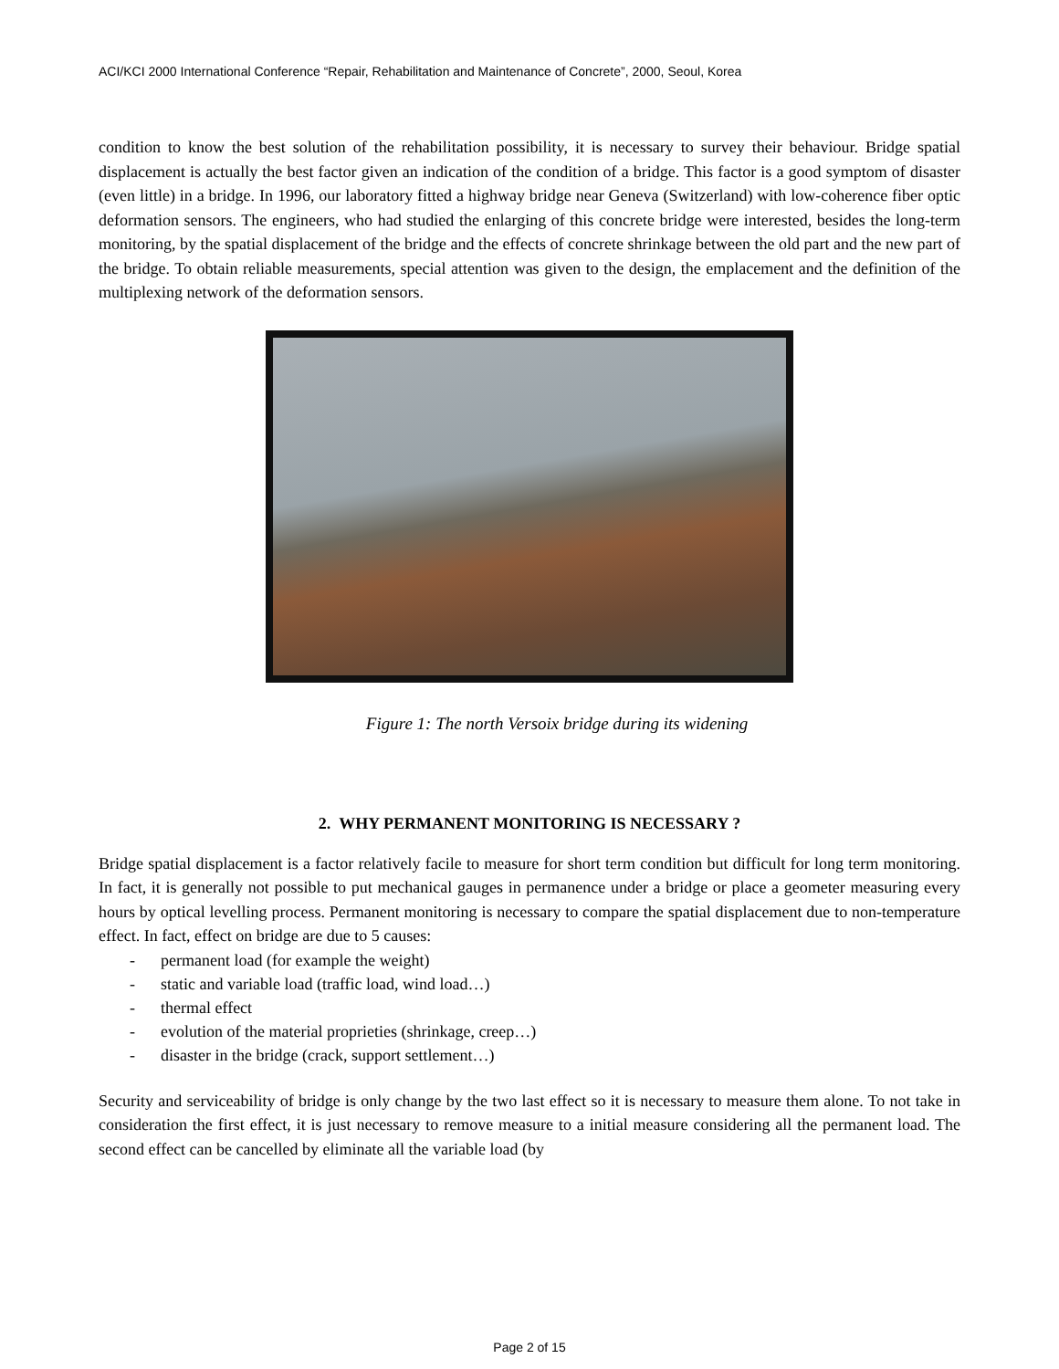ACI/KCI 2000 International Conference “Repair, Rehabilitation and Maintenance of Concrete”, 2000, Seoul, Korea
condition to know the best solution of the rehabilitation possibility, it is necessary to survey their behaviour. Bridge spatial displacement is actually the best factor given an indication of the condition of a bridge. This factor is a good symptom of disaster (even little) in a bridge. In 1996, our laboratory fitted a highway bridge near Geneva (Switzerland) with low-coherence fiber optic deformation sensors. The engineers, who had studied the enlarging of this concrete bridge were interested, besides the long-term monitoring, by the spatial displacement of the bridge and the effects of concrete shrinkage between the old part and the new part of the bridge. To obtain reliable measurements, special attention was given to the design, the emplacement and the definition of the multiplexing network of the deformation sensors.
Figure 1: The north Versoix bridge during its widening
2. WHY PERMANENT MONITORING IS NECESSARY ?
Bridge spatial displacement is a factor relatively facile to measure for short term condition but difficult for long term monitoring. In fact, it is generally not possible to put mechanical gauges in permanence under a bridge or place a geometer measuring every hours by optical levelling process. Permanent monitoring is necessary to compare the spatial displacement due to non-temperature effect. In fact, effect on bridge are due to 5 causes:
- permanent load (for example the weight)
- static and variable load (traffic load, wind load…)
- thermal effect
- evolution of the material proprieties (shrinkage, creep…)
- disaster in the bridge (crack, support settlement…)
Security and serviceability of bridge is only change by the two last effect so it is necessary to measure them alone. To not take in consideration the first effect, it is just necessary to remove measure to a initial measure considering all the permanent load. The second effect can be cancelled by eliminate all the variable load (by
Page 2 of 15